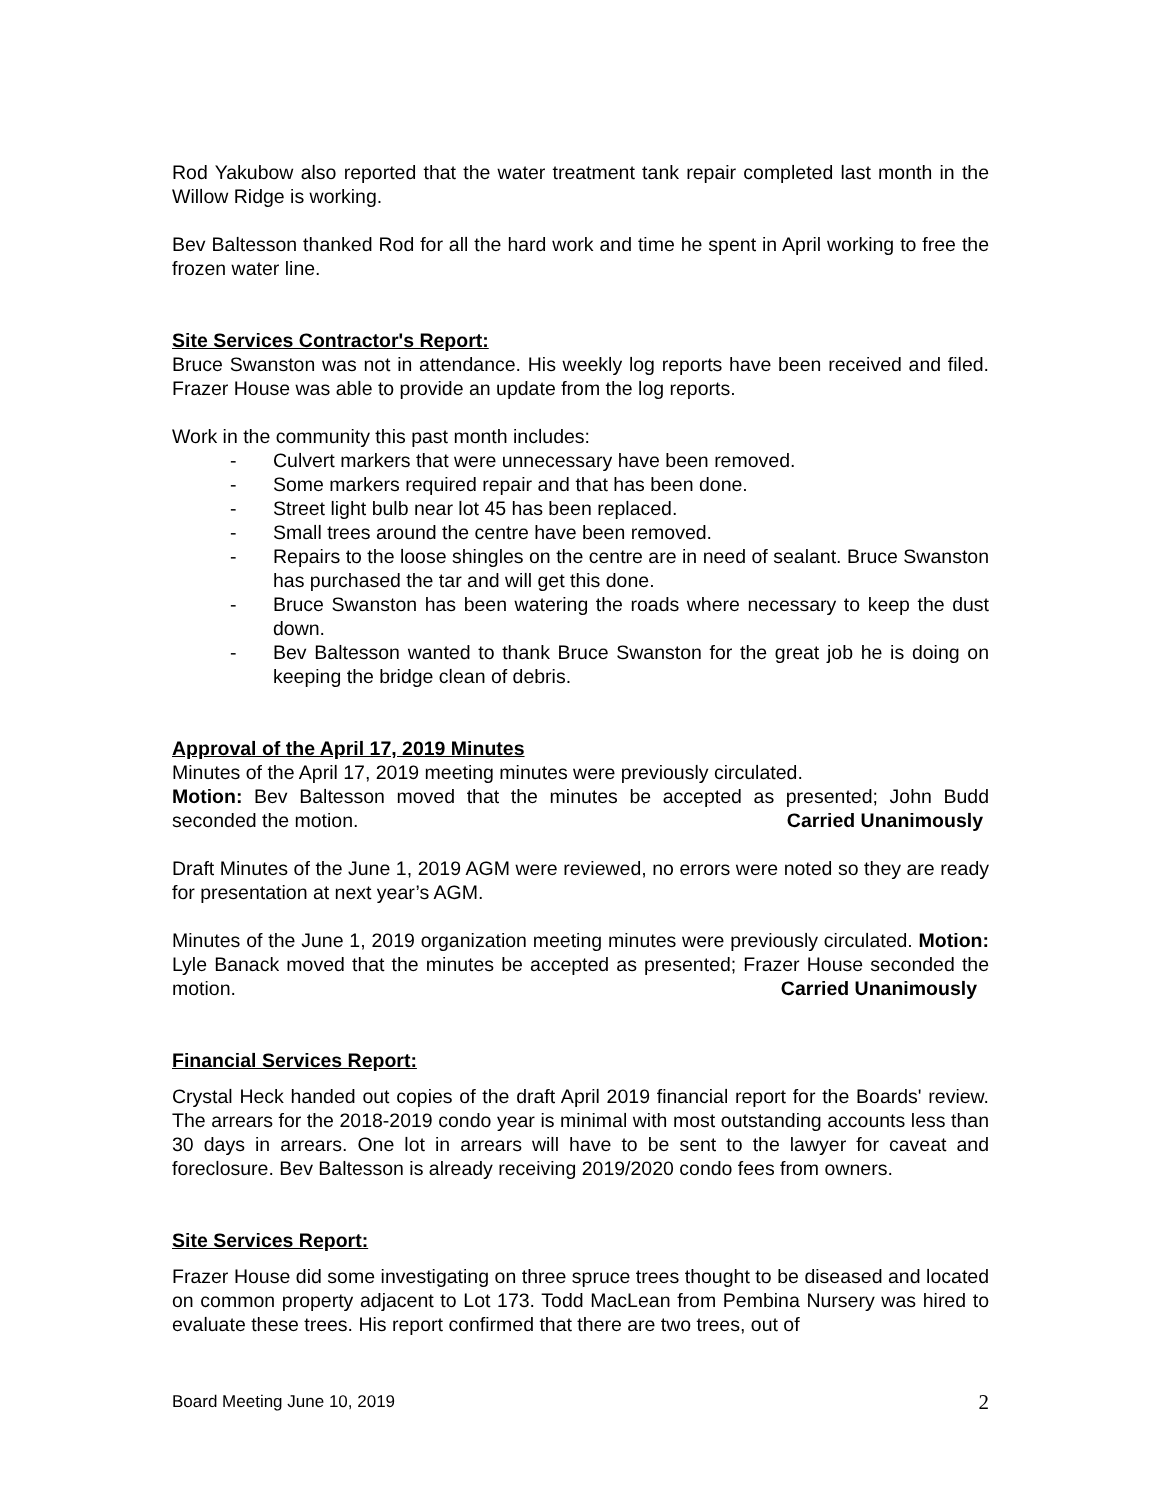Rod Yakubow also reported that the water treatment tank repair completed last month in the Willow Ridge is working.
Bev Baltesson thanked Rod for all the hard work and time he spent in April working to free the frozen water line.
Site Services Contractor's Report:
Bruce Swanston was not in attendance. His weekly log reports have been received and filed. Frazer House was able to provide an update from the log reports.
Work in the community this past month includes:
- Culvert markers that were unnecessary have been removed.
- Some markers required repair and that has been done.
- Street light bulb near lot 45 has been replaced.
- Small trees around the centre have been removed.
- Repairs to the loose shingles on the centre are in need of sealant. Bruce Swanston has purchased the tar and will get this done.
- Bruce Swanston has been watering the roads where necessary to keep the dust down.
- Bev Baltesson wanted to thank Bruce Swanston for the great job he is doing on keeping the bridge clean of debris.
Approval of the April 17, 2019 Minutes
Minutes of the April 17, 2019 meeting minutes were previously circulated.
Motion: Bev Baltesson moved that the minutes be accepted as presented; John Budd seconded the motion. Carried Unanimously
Draft Minutes of the June 1, 2019 AGM were reviewed, no errors were noted so they are ready for presentation at next year’s AGM.
Minutes of the June 1, 2019 organization meeting minutes were previously circulated. Motion: Lyle Banack moved that the minutes be accepted as presented; Frazer House seconded the motion. Carried Unanimously
Financial Services Report:
Crystal Heck handed out copies of the draft April 2019 financial report for the Boards' review. The arrears for the 2018-2019 condo year is minimal with most outstanding accounts less than 30 days in arrears. One lot in arrears will have to be sent to the lawyer for caveat and foreclosure. Bev Baltesson is already receiving 2019/2020 condo fees from owners.
Site Services Report:
Frazer House did some investigating on three spruce trees thought to be diseased and located on common property adjacent to Lot 173. Todd MacLean from Pembina Nursery was hired to evaluate these trees. His report confirmed that there are two trees, out of
Board Meeting June 10, 2019 2